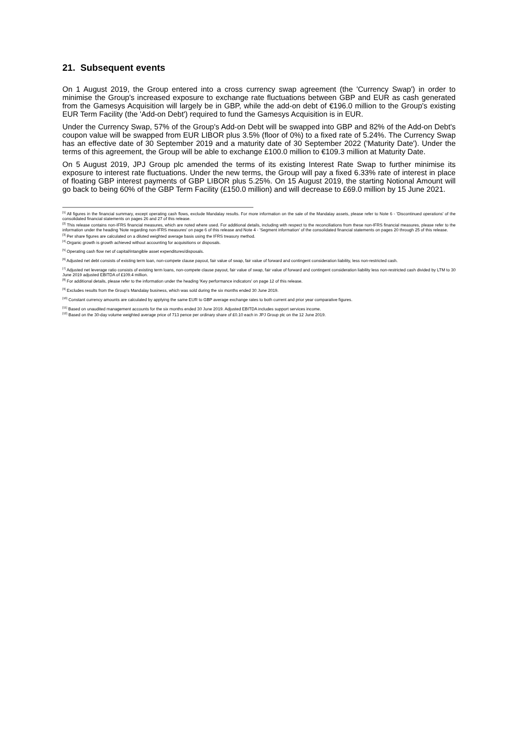21. Subsequent events
On 1 August 2019, the Group entered into a cross currency swap agreement (the 'Currency Swap') in order to minimise the Group's increased exposure to exchange rate fluctuations between GBP and EUR as cash generated from the Gamesys Acquisition will largely be in GBP, while the add-on debt of €196.0 million to the Group's existing EUR Term Facility (the 'Add-on Debt') required to fund the Gamesys Acquisition is in EUR.
Under the Currency Swap, 57% of the Group's Add-on Debt will be swapped into GBP and 82% of the Add-on Debt's coupon value will be swapped from EUR LIBOR plus 3.5% (floor of 0%) to a fixed rate of 5.24%. The Currency Swap has an effective date of 30 September 2019 and a maturity date of 30 September 2022 ('Maturity Date'). Under the terms of this agreement, the Group will be able to exchange £100.0 million to €109.3 million at Maturity Date.
On 5 August 2019, JPJ Group plc amended the terms of its existing Interest Rate Swap to further minimise its exposure to interest rate fluctuations. Under the new terms, the Group will pay a fixed 6.33% rate of interest in place of floating GBP interest payments of GBP LIBOR plus 5.25%. On 15 August 2019, the starting Notional Amount will go back to being 60% of the GBP Term Facility (£150.0 million) and will decrease to £69.0 million by 15 June 2021.
<sup>[1]</sup> All figures in the financial summary, except operating cash flows, exclude Mandalay results. For more information on the sale of the Mandalay assets, please refer to Note 6 - 'Discontinued operations' of the consolidated financial statements on pages 26 and 27 of this release.
<sup>[2]</sup> This release contains non-IFRS financial measures, which are noted where used. For additional details, including with respect to the reconciliations from these non-IFRS financial measures, please refer to the information under the heading 'Note regarding non-IFRS measures' on page 6 of this release and Note 4 - 'Segment information' of the consolidated financial statements on pages 20 through 25 of this release.
<sup>[3]</sup> Per share figures are calculated on a diluted weighted average basis using the IFRS treasury method.
<sup>[4]</sup> Organic growth is growth achieved without accounting for acquisitions or disposals.
<sup>[5]</sup> Operating cash flow net of capital/intangible asset expenditures/disposals.
<sup>[6]</sup> Adjusted net debt consists of existing term loan, non-compete clause payout, fair value of swap, fair value of forward and contingent consideration liability, less non-restricted cash.
<sup>[7]</sup> Adjusted net leverage ratio consists of existing term loans, non-compete clause payout, fair value of swap, fair value of forward and contingent consideration liability less non-restricted cash divided by LTM to 30 June 2019 adjusted EBITDA of £109.4 million.
<sup>[8]</sup> For additional details, please refer to the information under the heading 'Key performance indicators' on page 12 of this release.
<sup>[9]</sup> Excludes results from the Group's Mandalay business, which was sold during the six months ended 30 June 2019.
<sup>[10]</sup> Constant currency amounts are calculated by applying the same EUR to GBP average exchange rates to both current and prior year comparative figures.
<sup>[11]</sup> Based on unaudited management accounts for the six months ended 30 June 2019. Adjusted EBITDA includes support services income.
<sup>[12]</sup> Based on the 30-day volume weighted average price of 713 pence per ordinary share of £0.10 each in JPJ Group plc on the 12 June 2019.